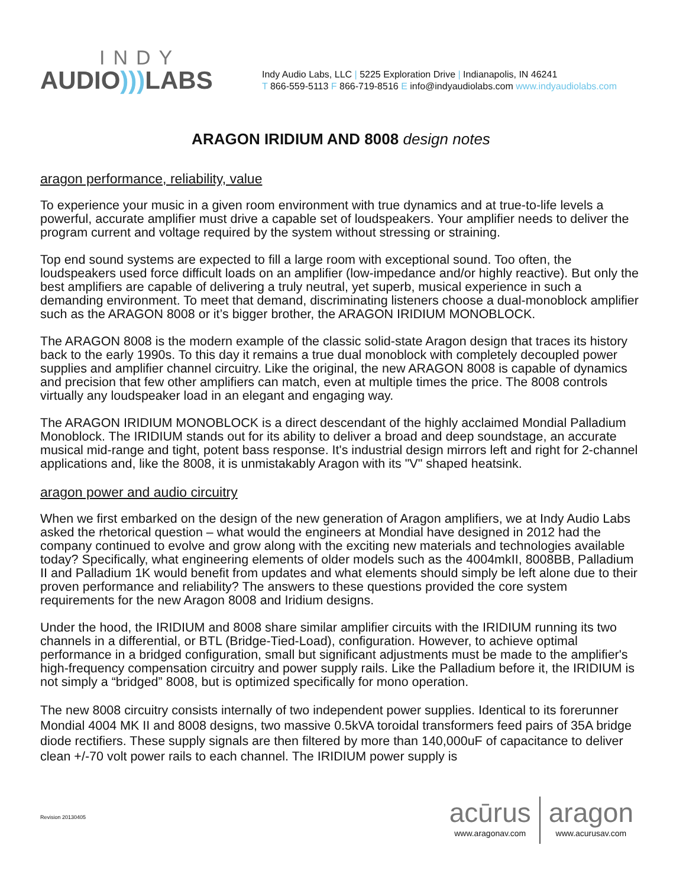INDY
AUDIO))) LABS
Indy Audio Labs, LLC | 5225 Exploration Drive | Indianapolis, IN 46241
T 866-559-5113 F 866-719-8516 E info@indyaudiolabs.com www.indyaudiolabs.com
ARAGON IRIDIUM AND 8008 design notes
aragon performance, reliability, value
To experience your music in a given room environment with true dynamics and at true-to-life levels a powerful, accurate amplifier must drive a capable set of loudspeakers. Your amplifier needs to deliver the program current and voltage required by the system without stressing or straining.
Top end sound systems are expected to fill a large room with exceptional sound. Too often, the loudspeakers used force difficult loads on an amplifier (low-impedance and/or highly reactive). But only the best amplifiers are capable of delivering a truly neutral, yet superb, musical experience in such a demanding environment. To meet that demand, discriminating listeners choose a dual-monoblock amplifier such as the ARAGON 8008 or it’s bigger brother, the ARAGON IRIDIUM MONOBLOCK.
The ARAGON 8008 is the modern example of the classic solid-state Aragon design that traces its history back to the early 1990s. To this day it remains a true dual monoblock with completely decoupled power supplies and amplifier channel circuitry. Like the original, the new ARAGON 8008 is capable of dynamics and precision that few other amplifiers can match, even at multiple times the price. The 8008 controls virtually any loudspeaker load in an elegant and engaging way.
The ARAGON IRIDIUM MONOBLOCK is a direct descendant of the highly acclaimed Mondial Palladium Monoblock. The IRIDIUM stands out for its ability to deliver a broad and deep soundstage, an accurate musical mid-range and tight, potent bass response. It's industrial design mirrors left and right for 2-channel applications and, like the 8008, it is unmistakably Aragon with its "V" shaped heatsink.
aragon power and audio circuitry
When we first embarked on the design of the new generation of Aragon amplifiers, we at Indy Audio Labs asked the rhetorical question – what would the engineers at Mondial have designed in 2012 had the company continued to evolve and grow along with the exciting new materials and technologies available today? Specifically, what engineering elements of older models such as the 4004mkII, 8008BB, Palladium II and Palladium 1K would benefit from updates and what elements should simply be left alone due to their proven performance and reliability? The answers to these questions provided the core system requirements for the new Aragon 8008 and Iridium designs.
Under the hood, the IRIDIUM and 8008 share similar amplifier circuits with the IRIDIUM running its two channels in a differential, or BTL (Bridge-Tied-Load), configuration. However, to achieve optimal performance in a bridged configuration, small but significant adjustments must be made to the amplifier's high-frequency compensation circuitry and power supply rails. Like the Palladium before it, the IRIDIUM is not simply a “bridged” 8008, but is optimized specifically for mono operation.
The new 8008 circuitry consists internally of two independent power supplies. Identical to its forerunner Mondial 4004 MK II and 8008 designs, two massive 0.5kVA toroidal transformers feed pairs of 35A bridge diode rectifiers. These supply signals are then filtered by more than 140,000uF of capacitance to deliver clean +/-70 volt power rails to each channel. The IRIDIUM power supply is
Revision 20130405
acūrus
www.aragonav.com
aragon
www.acurusav.com